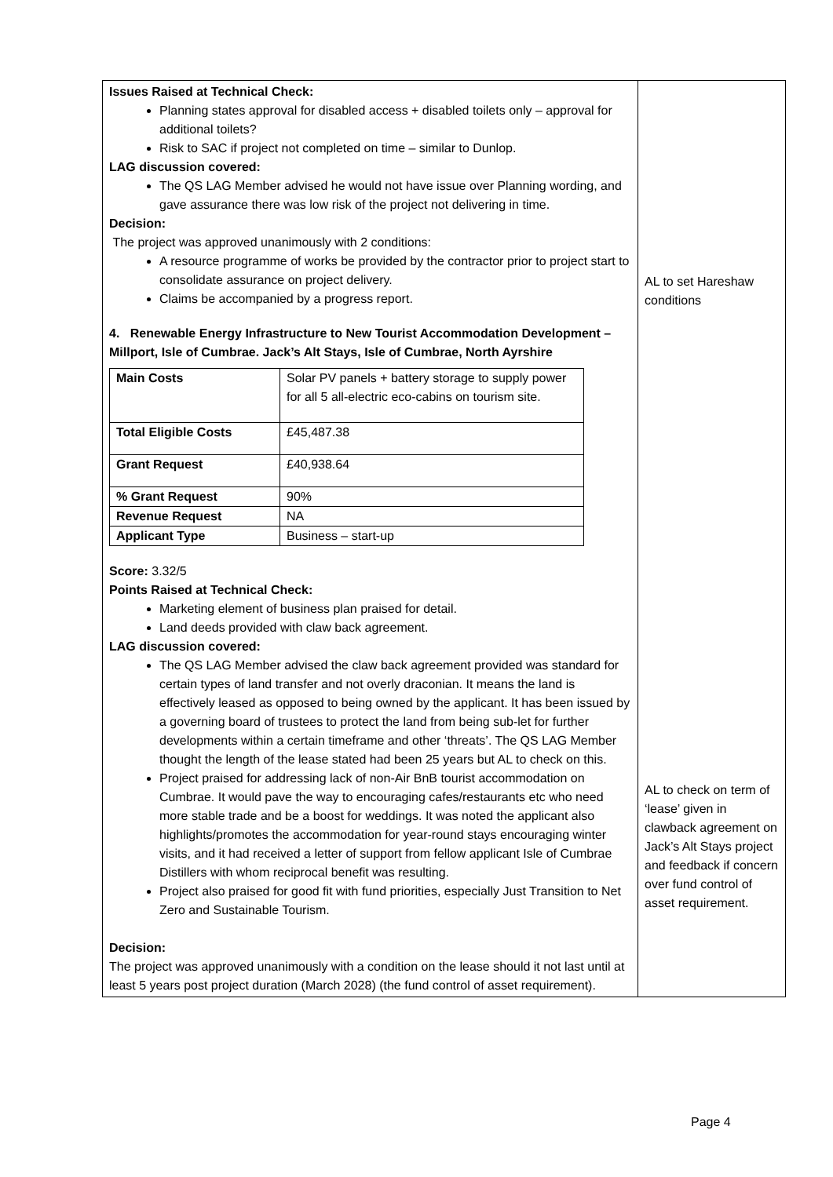| Issues Raised at Technical Check: Planning states approval for disabled access + disabled toilets only – approval for additional toilets? Risk to SAC if project not completed on time – similar to Dunlop. LAG discussion covered: The QS LAG Member advised he would not have issue over Planning wording, and gave assurance there was low risk of the project not delivering in time. Decision: The project was approved unanimously with 2 conditions: A resource programme of works be provided by the contractor prior to project start to consolidate assurance on project delivery. Claims be accompanied by a progress report. 4. Renewable Energy Infrastructure to New Tourist Accommodation Development – Millport, Isle of Cumbrae. Jack’s Alt Stays, Isle of Cumbrae, North Ayrshire / Main Costs / Solar PV panels + battery storage to supply power for all 5 all-electric eco-cabins on tourism site. / / Total Eligible Costs / £45,487.38 / / Grant Request / £40,938.64 / / % Grant Request / 90% / / Revenue Request / NA / / Applicant Type / Business – start-up / Score: 3.32/5 Points Raised at Technical Check: Marketing element of business plan praised for detail. Land deeds provided with claw back agreement. LAG discussion covered: The QS LAG Member advised the claw back agreement provided was standard for certain types of land transfer and not overly draconian. It means the land is effectively leased as opposed to being owned by the applicant. It has been issued by a governing board of trustees to protect the land from being sub-let for further developments within a certain timeframe and other ‘threats’. The QS LAG Member thought the length of the lease stated had been 25 years but AL to check on this. Project praised for addressing lack of non-Air BnB tourist accommodation on Cumbrae. It would pave the way to encouraging cafes/restaurants etc who need more stable trade and be a boost for weddings. It was noted the applicant also highlights/promotes the accommodation for year-round stays encouraging winter visits, and it had received a letter of support from fellow applicant Isle of Cumbrae Distillers with whom reciprocal benefit was resulting. Project also praised for good fit with fund priorities, especially Just Transition to Net Zero and Sustainable Tourism. Decision: The project was approved unanimously with a condition on the lease should it not last until at least 5 years post project duration (March 2028) (the fund control of asset requirement). | AL to set Hareshaw conditions AL to check on term of ‘lease’ given in clawback agreement on Jack’s Alt Stays project and feedback if concern over fund control of asset requirement. |
Page 4